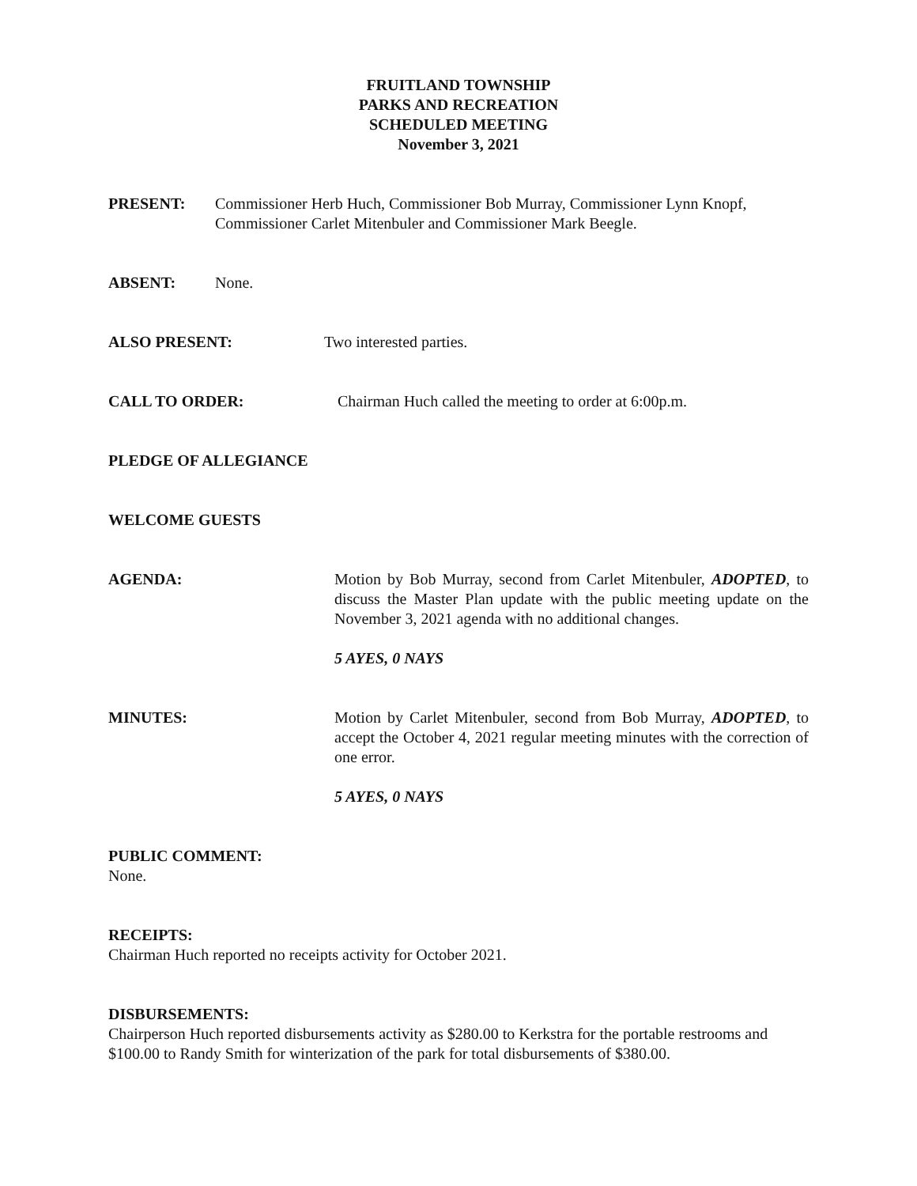FRUITLAND TOWNSHIP
PARKS AND RECREATION
SCHEDULED MEETING
November 3, 2021
PRESENT: Commissioner Herb Huch, Commissioner Bob Murray, Commissioner Lynn Knopf, Commissioner Carlet Mitenbuler and Commissioner Mark Beegle.
ABSENT: None.
ALSO PRESENT: Two interested parties.
CALL TO ORDER: Chairman Huch called the meeting to order at 6:00p.m.
PLEDGE OF ALLEGIANCE
WELCOME GUESTS
AGENDA: Motion by Bob Murray, second from Carlet Mitenbuler, ADOPTED, to discuss the Master Plan update with the public meeting update on the November 3, 2021 agenda with no additional changes.
5 AYES, 0 NAYS
MINUTES: Motion by Carlet Mitenbuler, second from Bob Murray, ADOPTED, to accept the October 4, 2021 regular meeting minutes with the correction of one error.
5 AYES, 0 NAYS
PUBLIC COMMENT:
None.
RECEIPTS:
Chairman Huch reported no receipts activity for October 2021.
DISBURSEMENTS:
Chairperson Huch reported disbursements activity as $280.00 to Kerkstra for the portable restrooms and $100.00 to Randy Smith for winterization of the park for total disbursements of $380.00.